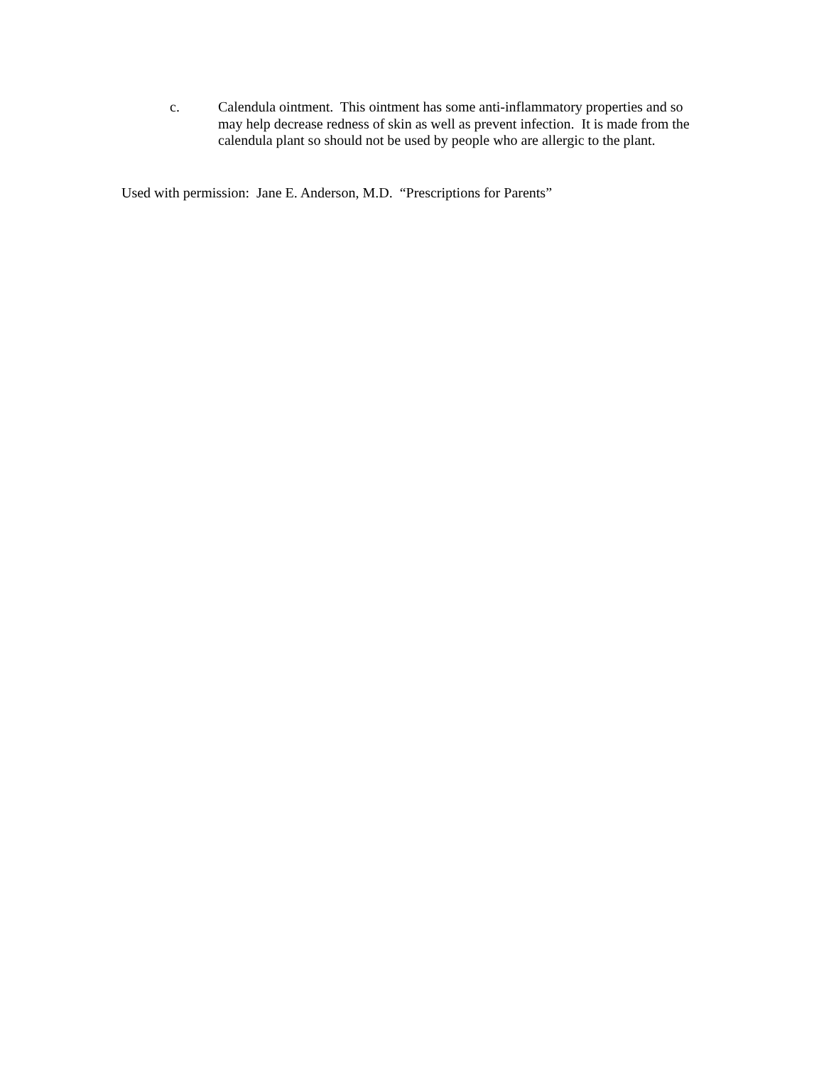c. Calendula ointment. This ointment has some anti-inflammatory properties and so may help decrease redness of skin as well as prevent infection. It is made from the calendula plant so should not be used by people who are allergic to the plant.
Used with permission: Jane E. Anderson, M.D. “Prescriptions for Parents”